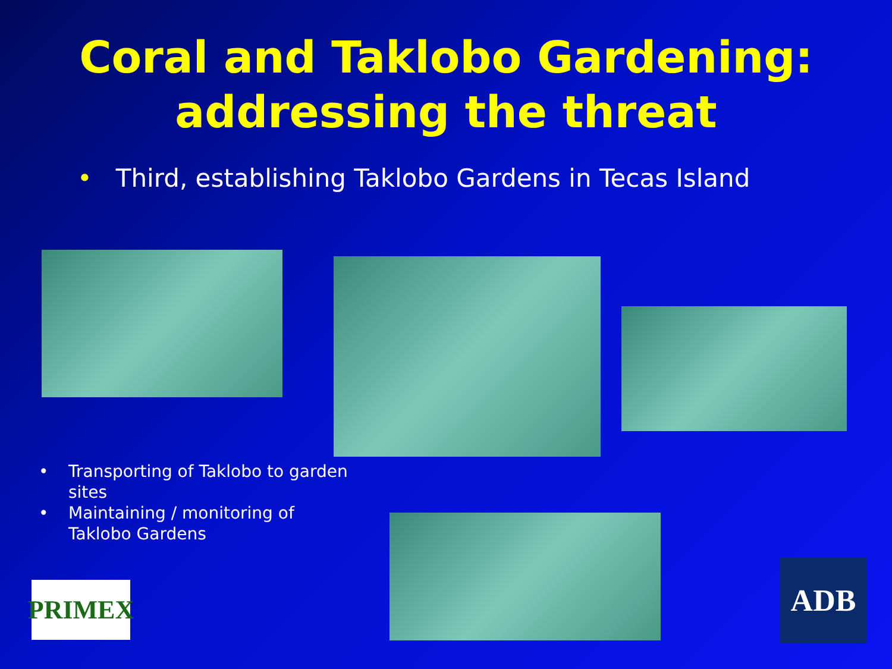Coral and Taklobo Gardening:
addressing the threat
• Third, establishing Taklobo Gardens in Tecas Island
• Transporting of Taklobo to garden sites
• Maintaining / monitoring of Taklobo Gardens
PRIMEX
ADB